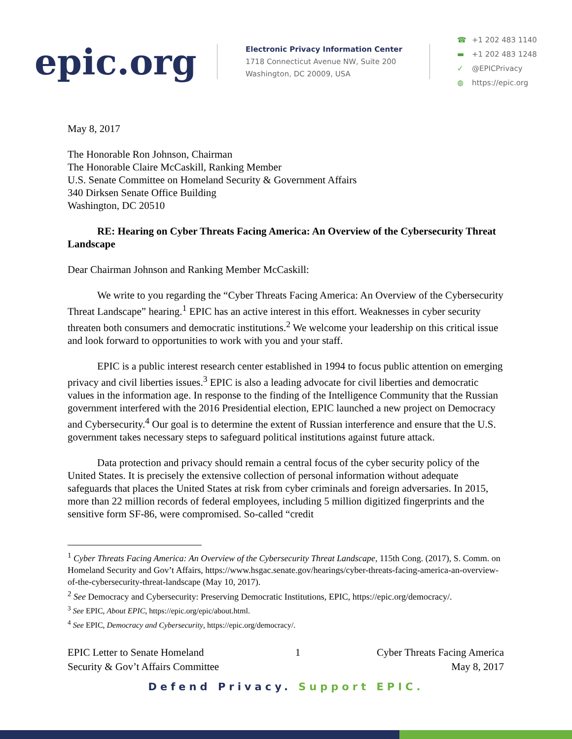epic.org
Electronic Privacy Information Center
1718 Connecticut Avenue NW, Suite 200
Washington, DC 20009, USA
☎ +1 202 483 1140
▬ +1 202 483 1248
✓ @EPICPrivacy
◍ https://epic.org
May 8, 2017
The Honorable Ron Johnson, Chairman
The Honorable Claire McCaskill, Ranking Member
U.S. Senate Committee on Homeland Security & Government Affairs
340 Dirksen Senate Office Building
Washington, DC 20510
RE: Hearing on Cyber Threats Facing America: An Overview of the Cybersecurity Threat Landscape
Dear Chairman Johnson and Ranking Member McCaskill:
We write to you regarding the “Cyber Threats Facing America: An Overview of the Cybersecurity Threat Landscape” hearing.<sup>1</sup> EPIC has an active interest in this effort. Weaknesses in cyber security threaten both consumers and democratic institutions.<sup>2</sup> We welcome your leadership on this critical issue and look forward to opportunities to work with you and your staff.
EPIC is a public interest research center established in 1994 to focus public attention on emerging privacy and civil liberties issues.<sup>3</sup> EPIC is also a leading advocate for civil liberties and democratic values in the information age. In response to the finding of the Intelligence Community that the Russian government interfered with the 2016 Presidential election, EPIC launched a new project on Democracy and Cybersecurity.<sup>4</sup> Our goal is to determine the extent of Russian interference and ensure that the U.S. government takes necessary steps to safeguard political institutions against future attack.
Data protection and privacy should remain a central focus of the cyber security policy of the United States. It is precisely the extensive collection of personal information without adequate safeguards that places the United States at risk from cyber criminals and foreign adversaries. In 2015, more than 22 million records of federal employees, including 5 million digitized fingerprints and the sensitive form SF-86, were compromised. So-called “credit
<sup>1</sup> Cyber Threats Facing America: An Overview of the Cybersecurity Threat Landscape, 115th Cong. (2017), S. Comm. on Homeland Security and Gov’t Affairs, https://www.hsgac.senate.gov/hearings/cyber-threats-facing-america-an-overview-of-the-cybersecurity-threat-landscape (May 10, 2017).
<sup>2</sup> See Democracy and Cybersecurity: Preserving Democratic Institutions, EPIC, https://epic.org/democracy/.
<sup>3</sup> See EPIC, About EPIC, https://epic.org/epic/about.html.
<sup>4</sup> See EPIC, Democracy and Cybersecurity, https://epic.org/democracy/.
EPIC Letter to Senate Homeland
Security & Gov’t Affairs Committee
1 Cyber Threats Facing America
May 8, 2017
Defend Privacy. Support EPIC.